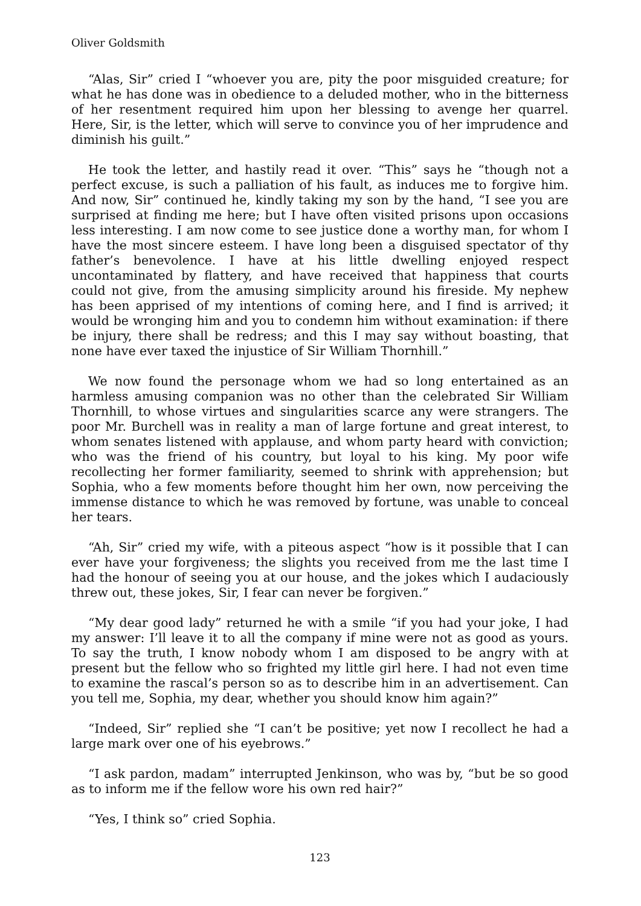Oliver Goldsmith
“Alas, Sir” cried I “whoever you are, pity the poor misguided creature; for what he has done was in obedience to a deluded mother, who in the bitterness of her resentment required him upon her blessing to avenge her quarrel. Here, Sir, is the letter, which will serve to convince you of her imprudence and diminish his guilt.”
He took the letter, and hastily read it over. “This” says he “though not a perfect excuse, is such a palliation of his fault, as induces me to forgive him. And now, Sir” continued he, kindly taking my son by the hand, “I see you are surprised at finding me here; but I have often visited prisons upon occasions less interesting. I am now come to see justice done a worthy man, for whom I have the most sincere esteem. I have long been a disguised spectator of thy father’s benevolence. I have at his little dwelling enjoyed respect uncontaminated by flattery, and have received that happiness that courts could not give, from the amusing simplicity around his fireside. My nephew has been apprised of my intentions of coming here, and I find is arrived; it would be wronging him and you to condemn him without examination: if there be injury, there shall be redress; and this I may say without boasting, that none have ever taxed the injustice of Sir William Thornhill.”
We now found the personage whom we had so long entertained as an harmless amusing companion was no other than the celebrated Sir William Thornhill, to whose virtues and singularities scarce any were strangers. The poor Mr. Burchell was in reality a man of large fortune and great interest, to whom senates listened with applause, and whom party heard with conviction; who was the friend of his country, but loyal to his king. My poor wife recollecting her former familiarity, seemed to shrink with apprehension; but Sophia, who a few moments before thought him her own, now perceiving the immense distance to which he was removed by fortune, was unable to conceal her tears.
“Ah, Sir” cried my wife, with a piteous aspect “how is it possible that I can ever have your forgiveness; the slights you received from me the last time I had the honour of seeing you at our house, and the jokes which I audaciously threw out, these jokes, Sir, I fear can never be forgiven.”
“My dear good lady” returned he with a smile “if you had your joke, I had my answer: I’ll leave it to all the company if mine were not as good as yours. To say the truth, I know nobody whom I am disposed to be angry with at present but the fellow who so frighted my little girl here. I had not even time to examine the rascal’s person so as to describe him in an advertisement. Can you tell me, Sophia, my dear, whether you should know him again?”
“Indeed, Sir” replied she “I can’t be positive; yet now I recollect he had a large mark over one of his eyebrows.”
“I ask pardon, madam” interrupted Jenkinson, who was by, “but be so good as to inform me if the fellow wore his own red hair?”
“Yes, I think so” cried Sophia.
123